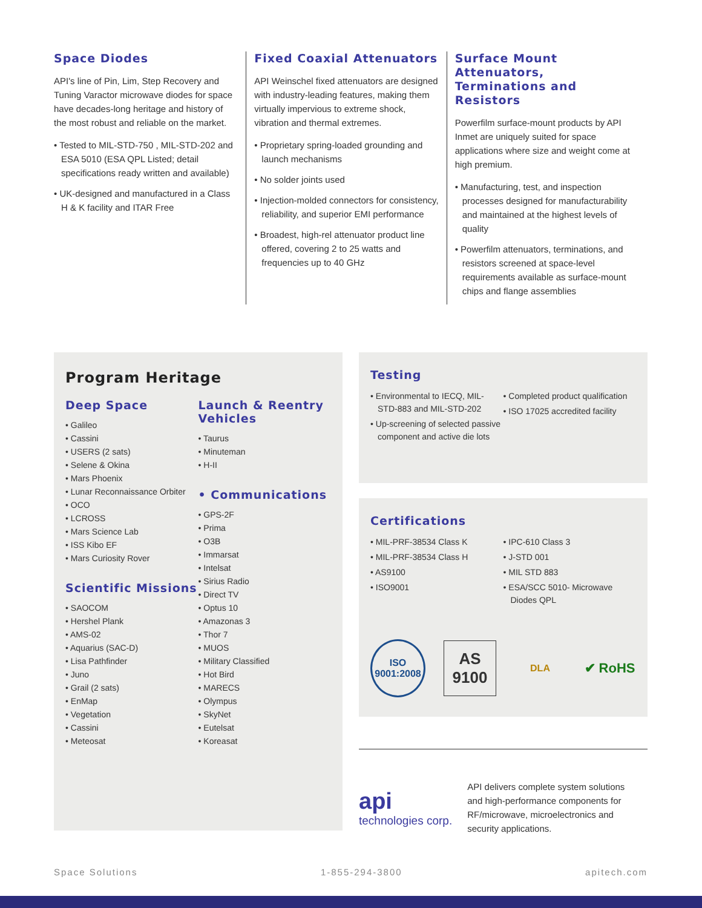Space Diodes
API's line of Pin, Lim, Step Recovery and Tuning Varactor microwave diodes for space have decades-long heritage and history of the most robust and reliable on the market.
Tested to MIL-STD-750 , MIL-STD-202 and ESA 5010 (ESA QPL Listed; detail specifications ready written and available)
UK-designed and manufactured in a Class H & K facility and ITAR Free
Fixed Coaxial Attenuators
API Weinschel fixed attenuators are designed with industry-leading features, making them virtually impervious to extreme shock, vibration and thermal extremes.
Proprietary spring-loaded grounding and launch mechanisms
No solder joints used
Injection-molded connectors for consistency, reliability, and superior EMI performance
Broadest, high-rel attenuator product line offered, covering 2 to 25 watts and frequencies up to 40 GHz
Surface Mount Attenuators, Terminations and Resistors
Powerfilm surface-mount products by API Inmet are uniquely suited for space applications where size and weight come at high premium.
Manufacturing, test, and inspection processes designed for manufacturability and maintained at the highest levels of quality
Powerfilm attenuators, terminations, and resistors screened at space-level requirements available as surface-mount chips and flange assemblies
Program Heritage
Deep Space
Galileo
Cassini
USERS (2 sats)
Selene & Okina
Mars Phoenix
Lunar Reconnaissance Orbiter
OCO
LCROSS
Mars Science Lab
ISS Kibo EF
Mars Curiosity Rover
Scientific Missions
SAOCOM
Hershel Plank
AMS-02
Aquarius (SAC-D)
Lisa Pathfinder
Juno
Grail (2 sats)
EnMap
Vegetation
Cassini
Meteosat
Launch & Reentry Vehicles
Taurus
Minuteman
H-II
• Communications
GPS-2F
Prima
O3B
Immarsat
Intelsat
Sirius Radio
Direct TV
Optus 10
Amazonas 3
Thor 7
MUOS
Military Classified
Hot Bird
MARECS
Olympus
SkyNet
Eutelsat
Koreasat
Testing
Environmental to IECQ, MIL-STD-883 and MIL-STD-202
Up-screening of selected passive component and active die lots
Completed product qualification
ISO 17025 accredited facility
Certifications
MIL-PRF-38534 Class K
MIL-PRF-38534 Class H
AS9100
ISO9001
IPC-610 Class 3
J-STD 001
MIL STD 883
ESA/SCC 5010- Microwave Diodes QPL
ISO 9001:2008
AS 9100
DLA
✔ RoHS
api
technologies corp.
API delivers complete system solutions and high-performance components for RF/microwave, microelectronics and security applications.
Space Solutions 1-855-294-3800 apitech.com